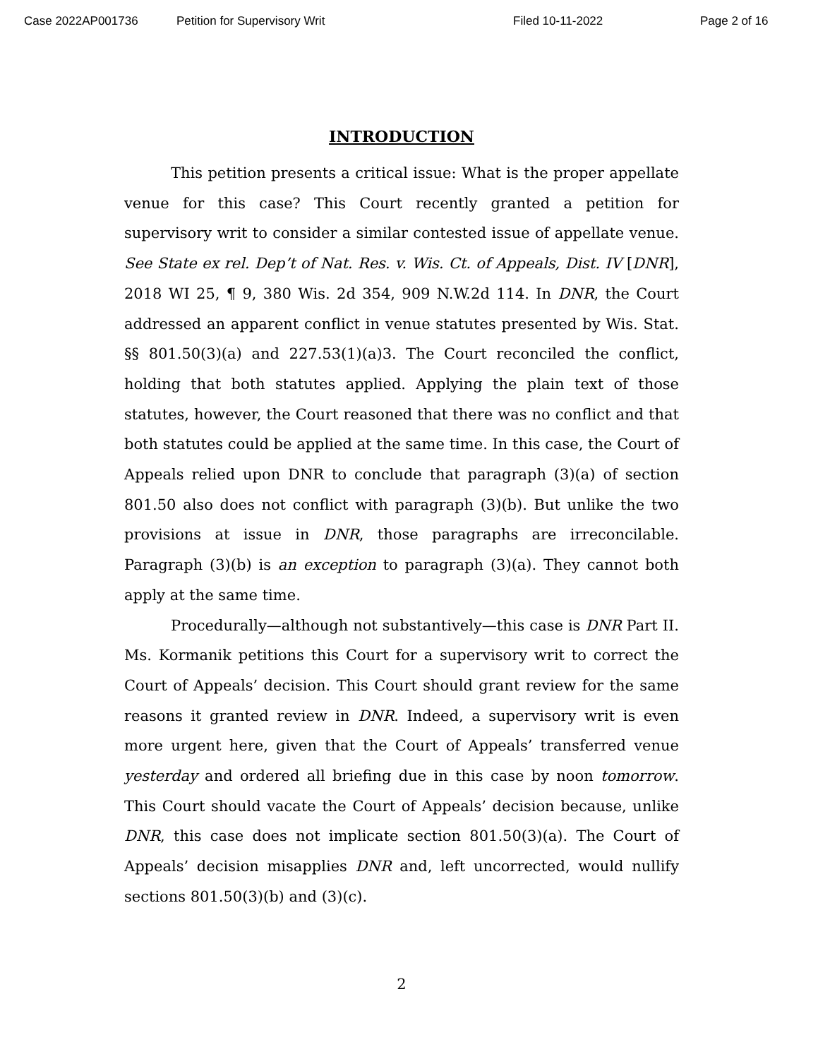Case 2022AP001736 Petition for Supervisory Writ Filed 10-11-2022 Page 2 of 16
INTRODUCTION
This petition presents a critical issue: What is the proper appellate venue for this case? This Court recently granted a petition for supervisory writ to consider a similar contested issue of appellate venue. See State ex rel. Dep’t of Nat. Res. v. Wis. Ct. of Appeals, Dist. IV [DNR], 2018 WI 25, ¶ 9, 380 Wis. 2d 354, 909 N.W.2d 114. In DNR, the Court addressed an apparent conflict in venue statutes presented by Wis. Stat. §§ 801.50(3)(a) and 227.53(1)(a)3. The Court reconciled the conflict, holding that both statutes applied. Applying the plain text of those statutes, however, the Court reasoned that there was no conflict and that both statutes could be applied at the same time. In this case, the Court of Appeals relied upon DNR to conclude that paragraph (3)(a) of section 801.50 also does not conflict with paragraph (3)(b). But unlike the two provisions at issue in DNR, those paragraphs are irreconcilable. Paragraph (3)(b) is an exception to paragraph (3)(a). They cannot both apply at the same time.
Procedurally—although not substantively—this case is DNR Part II. Ms. Kormanik petitions this Court for a supervisory writ to correct the Court of Appeals’ decision. This Court should grant review for the same reasons it granted review in DNR. Indeed, a supervisory writ is even more urgent here, given that the Court of Appeals’ transferred venue yesterday and ordered all briefing due in this case by noon tomorrow. This Court should vacate the Court of Appeals’ decision because, unlike DNR, this case does not implicate section 801.50(3)(a). The Court of Appeals’ decision misapplies DNR and, left uncorrected, would nullify sections 801.50(3)(b) and (3)(c).
2